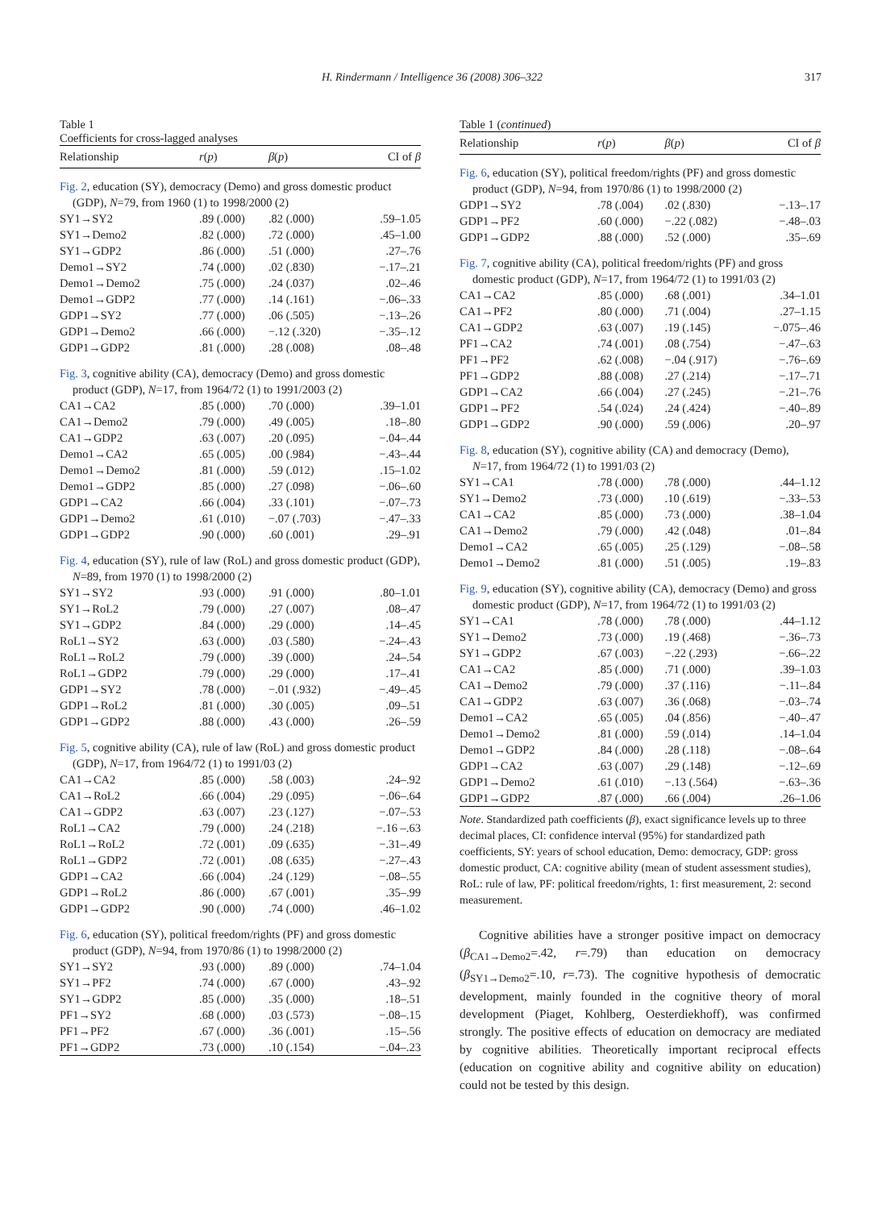H. Rindermann / Intelligence 36 (2008) 306–322
317
Table 1
Coefficients for cross-lagged analyses
| Relationship | r ( p ) | β ( p ) | CI of β |
| --- | --- | --- | --- |
| Fig. 2 , education (SY), democracy (Demo) and gross domestic product (GDP), N =79, from 1960 (1) to 1998/2000 (2) | | | |
| SY1→SY2 | .89 (.000) | .82 (.000) | .59–1.05 |
| SY1→Demo2 | .82 (.000) | .72 (.000) | .45–1.00 |
| SY1→GDP2 | .86 (.000) | .51 (.000) | .27–.76 |
| Demo1→SY2 | .74 (.000) | .02 (.830) | −.17–.21 |
| Demo1→Demo2 | .75 (.000) | .24 (.037) | .02–.46 |
| Demo1→GDP2 | .77 (.000) | .14 (.161) | −.06–.33 |
| GDP1→SY2 | .77 (.000) | .06 (.505) | −.13–.26 |
| GDP1→Demo2 | .66 (.000) | −.12 (.320) | −.35–.12 |
| GDP1→GDP2 | .81 (.000) | .28 (.008) | .08–.48 |
| Fig. 3 , cognitive ability (CA), democracy (Demo) and gross domestic product (GDP), N =17, from 1964/72 (1) to 1991/2003 (2) | | | |
| CA1→CA2 | .85 (.000) | .70 (.000) | .39–1.01 |
| CA1→Demo2 | .79 (.000) | .49 (.005) | .18–.80 |
| CA1→GDP2 | .63 (.007) | .20 (.095) | −.04–.44 |
| Demo1→CA2 | .65 (.005) | .00 (.984) | −.43–.44 |
| Demo1→Demo2 | .81 (.000) | .59 (.012) | .15–1.02 |
| Demo1→GDP2 | .85 (.000) | .27 (.098) | −.06–.60 |
| GDP1→CA2 | .66 (.004) | .33 (.101) | −.07–.73 |
| GDP1→Demo2 | .61 (.010) | −.07 (.703) | −.47–.33 |
| GDP1→GDP2 | .90 (.000) | .60 (.001) | .29–.91 |
| Fig. 4 , education (SY), rule of law (RoL) and gross domestic product (GDP), N =89, from 1970 (1) to 1998/2000 (2) | | | |
| SY1→SY2 | .93 (.000) | .91 (.000) | .80–1.01 |
| SY1→RoL2 | .79 (.000) | .27 (.007) | .08–.47 |
| SY1→GDP2 | .84 (.000) | .29 (.000) | .14–.45 |
| RoL1→SY2 | .63 (.000) | .03 (.580) | −.24–.43 |
| RoL1→RoL2 | .79 (.000) | .39 (.000) | .24–.54 |
| RoL1→GDP2 | .79 (.000) | .29 (.000) | .17–.41 |
| GDP1→SY2 | .78 (.000) | −.01 (.932) | −.49–.45 |
| GDP1→RoL2 | .81 (.000) | .30 (.005) | .09–.51 |
| GDP1→GDP2 | .88 (.000) | .43 (.000) | .26–.59 |
| Fig. 5 , cognitive ability (CA), rule of law (RoL) and gross domestic product (GDP), N =17, from 1964/72 (1) to 1991/03 (2) | | | |
| CA1→CA2 | .85 (.000) | .58 (.003) | .24–.92 |
| CA1→RoL2 | .66 (.004) | .29 (.095) | −.06–.64 |
| CA1→GDP2 | .63 (.007) | .23 (.127) | −.07–.53 |
| RoL1→CA2 | .79 (.000) | .24 (.218) | −.16 –.63 |
| RoL1→RoL2 | .72 (.001) | .09 (.635) | −.31–.49 |
| RoL1→GDP2 | .72 (.001) | .08 (.635) | −.27–.43 |
| GDP1→CA2 | .66 (.004) | .24 (.129) | −.08–.55 |
| GDP1→RoL2 | .86 (.000) | .67 (.001) | .35–.99 |
| GDP1→GDP2 | .90 (.000) | .74 (.000) | .46–1.02 |
| Fig. 6 , education (SY), political freedom/rights (PF) and gross domestic product (GDP), N =94, from 1970/86 (1) to 1998/2000 (2) | | | |
| SY1→SY2 | .93 (.000) | .89 (.000) | .74–1.04 |
| SY1→PF2 | .74 (.000) | .67 (.000) | .43–.92 |
| SY1→GDP2 | .85 (.000) | .35 (.000) | .18–.51 |
| PF1→SY2 | .68 (.000) | .03 (.573) | −.08–.15 |
| PF1→PF2 | .67 (.000) | .36 (.001) | .15–.56 |
| PF1→GDP2 | .73 (.000) | .10 (.154) | −.04–.23 |
Table 1 (continued)
| Relationship | r ( p ) | β ( p ) | CI of β |
| --- | --- | --- | --- |
| Fig. 6 , education (SY), political freedom/rights (PF) and gross domestic product (GDP), N =94, from 1970/86 (1) to 1998/2000 (2) | | | |
| GDP1→SY2 | .78 (.004) | .02 (.830) | −.13–.17 |
| GDP1→PF2 | .60 (.000) | −.22 (.082) | −.48–.03 |
| GDP1→GDP2 | .88 (.000) | .52 (.000) | .35–.69 |
| Fig. 7 , cognitive ability (CA), political freedom/rights (PF) and gross domestic product (GDP), N =17, from 1964/72 (1) to 1991/03 (2) | | | |
| CA1→CA2 | .85 (.000) | .68 (.001) | .34–1.01 |
| CA1→PF2 | .80 (.000) | .71 (.004) | .27–1.15 |
| CA1→GDP2 | .63 (.007) | .19 (.145) | −.075–.46 |
| PF1→CA2 | .74 (.001) | .08 (.754) | −.47–.63 |
| PF1→PF2 | .62 (.008) | −.04 (.917) | −.76–.69 |
| PF1→GDP2 | .88 (.008) | .27 (.214) | −.17–.71 |
| GDP1→CA2 | .66 (.004) | .27 (.245) | −.21–.76 |
| GDP1→PF2 | .54 (.024) | .24 (.424) | −.40–.89 |
| GDP1→GDP2 | .90 (.000) | .59 (.006) | .20–.97 |
| Fig. 8 , education (SY), cognitive ability (CA) and democracy (Demo), N =17, from 1964/72 (1) to 1991/03 (2) | | | |
| SY1→CA1 | .78 (.000) | .78 (.000) | .44–1.12 |
| SY1→Demo2 | .73 (.000) | .10 (.619) | −.33–.53 |
| CA1→CA2 | .85 (.000) | .73 (.000) | .38–1.04 |
| CA1→Demo2 | .79 (.000) | .42 (.048) | .01–.84 |
| Demo1→CA2 | .65 (.005) | .25 (.129) | −.08–.58 |
| Demo1→Demo2 | .81 (.000) | .51 (.005) | .19–.83 |
| Fig. 9 , education (SY), cognitive ability (CA), democracy (Demo) and gross domestic product (GDP), N =17, from 1964/72 (1) to 1991/03 (2) | | | |
| SY1→CA1 | .78 (.000) | .78 (.000) | .44–1.12 |
| SY1→Demo2 | .73 (.000) | .19 (.468) | −.36–.73 |
| SY1→GDP2 | .67 (.003) | −.22 (.293) | −.66–.22 |
| CA1→CA2 | .85 (.000) | .71 (.000) | .39–1.03 |
| CA1→Demo2 | .79 (.000) | .37 (.116) | −.11–.84 |
| CA1→GDP2 | .63 (.007) | .36 (.068) | −.03–.74 |
| Demo1→CA2 | .65 (.005) | .04 (.856) | −.40–.47 |
| Demo1→Demo2 | .81 (.000) | .59 (.014) | .14–1.04 |
| Demo1→GDP2 | .84 (.000) | .28 (.118) | −.08–.64 |
| GDP1→CA2 | .63 (.007) | .29 (.148) | −.12–.69 |
| GDP1→Demo2 | .61 (.010) | −.13 (.564) | −.63–.36 |
| GDP1→GDP2 | .87 (.000) | .66 (.004) | .26–1.06 |
Note. Standardized path coefficients (β), exact significance levels up to three decimal places, CI: confidence interval (95%) for standardized path coefficients, SY: years of school education, Demo: democracy, GDP: gross domestic product, CA: cognitive ability (mean of student assessment studies), RoL: rule of law, PF: political freedom/rights, 1: first measurement, 2: second measurement.
Cognitive abilities have a stronger positive impact on democracy (β<sub>CA1→Demo2</sub>=.42, r=.79) than education on democracy (β<sub>SY1→Demo2</sub>=.10, r=.73). The cognitive hypothesis of democratic development, mainly founded in the cognitive theory of moral development (Piaget, Kohlberg, Oesterdiekhoff), was confirmed strongly. The positive effects of education on democracy are mediated by cognitive abilities. Theoretically important reciprocal effects (education on cognitive ability and cognitive ability on education) could not be tested by this design.